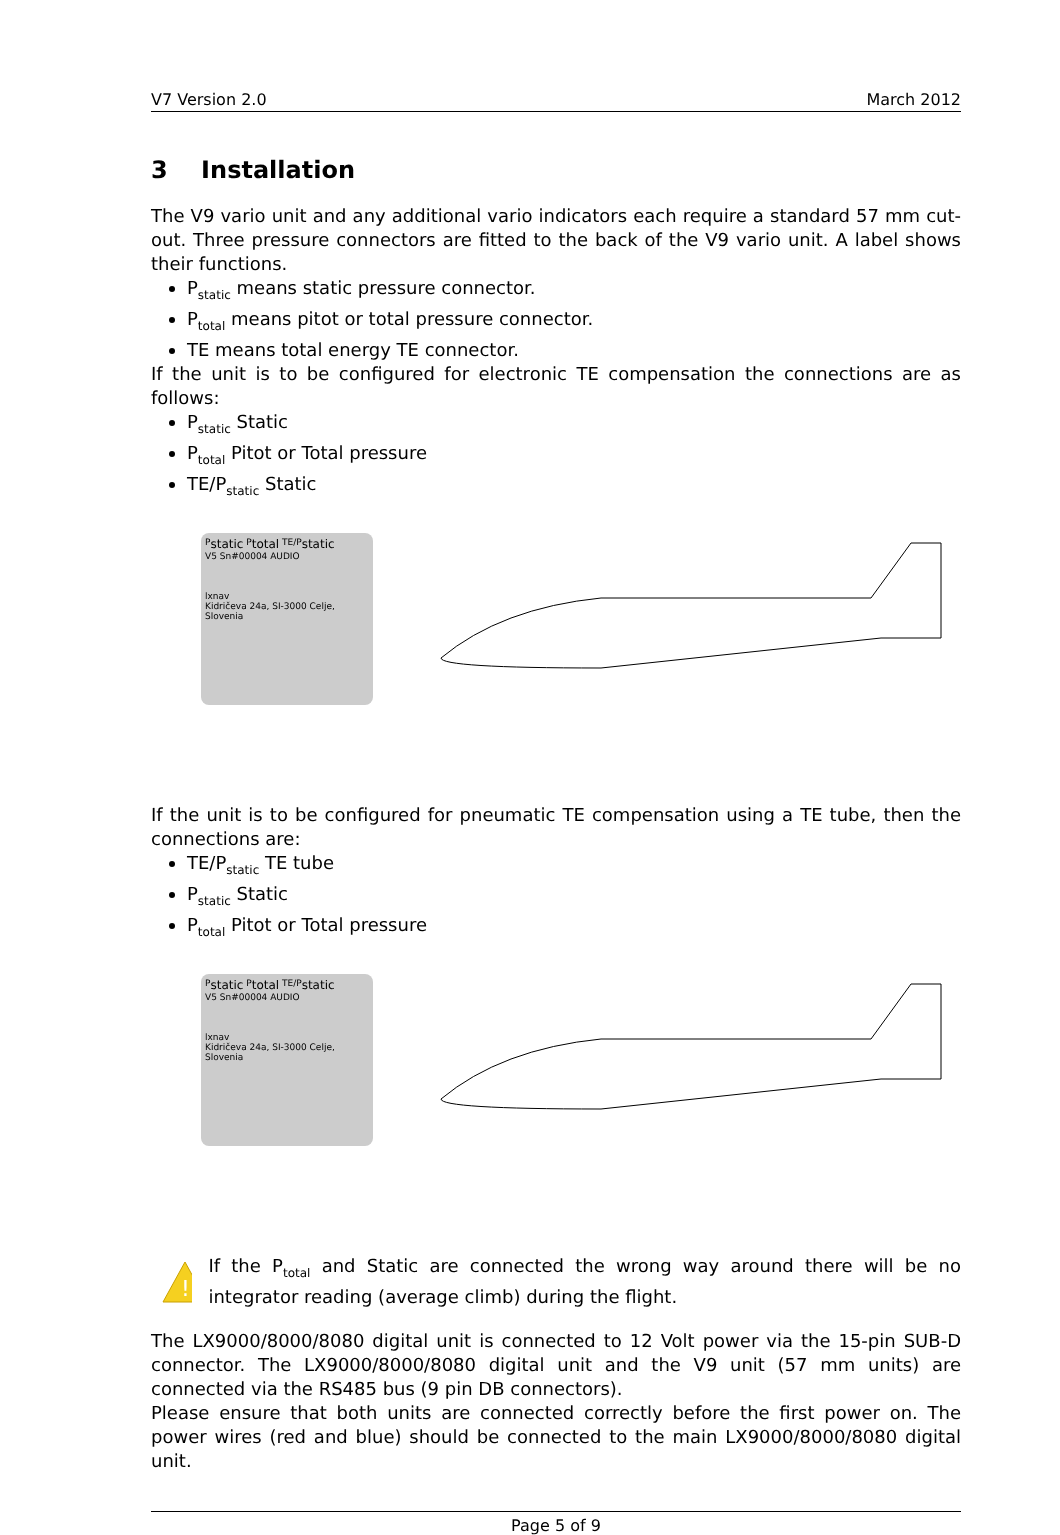V7 Version 2.0 March 2012
3 Installation
The V9 vario unit and any additional vario indicators each require a standard 57 mm cut-out. Three pressure connectors are fitted to the back of the V9 vario unit. A label shows their functions.
P<sub>static</sub> means static pressure connector.
P<sub>total</sub> means pitot or total pressure connector.
TE means total energy TE connector.
If the unit is to be configured for electronic TE compensation the connections are as follows:
P<sub>static</sub> Static
P<sub>total</sub> Pitot or Total pressure
TE/P<sub>static</sub> Static
P<sub>static</sub> P<sub>total</sub> TE/P<sub>static</sub>
V5 Sn#00004 AUDIO
lxnav
Kidričeva 24a, SI-3000 Celje, Slovenia
If the unit is to be configured for pneumatic TE compensation using a TE tube, then the connections are:
TE/P<sub>static</sub> TE tube
P<sub>static</sub> Static
P<sub>total</sub> Pitot or Total pressure
P<sub>static</sub> P<sub>total</sub> TE/P<sub>static</sub>
V5 Sn#00004 AUDIO
lxnav
Kidričeva 24a, SI-3000 Celje, Slovenia
!
If the P<sub>total</sub> and Static are connected the wrong way around there will be no integrator reading (average climb) during the flight.
The LX9000/8000/8080 digital unit is connected to 12 Volt power via the 15-pin SUB-D connector. The LX9000/8000/8080 digital unit and the V9 unit (57 mm units) are connected via the RS485 bus (9 pin DB connectors).
Please ensure that both units are connected correctly before the first power on. The power wires (red and blue) should be connected to the main LX9000/8000/8080 digital unit.
Page 5 of 9